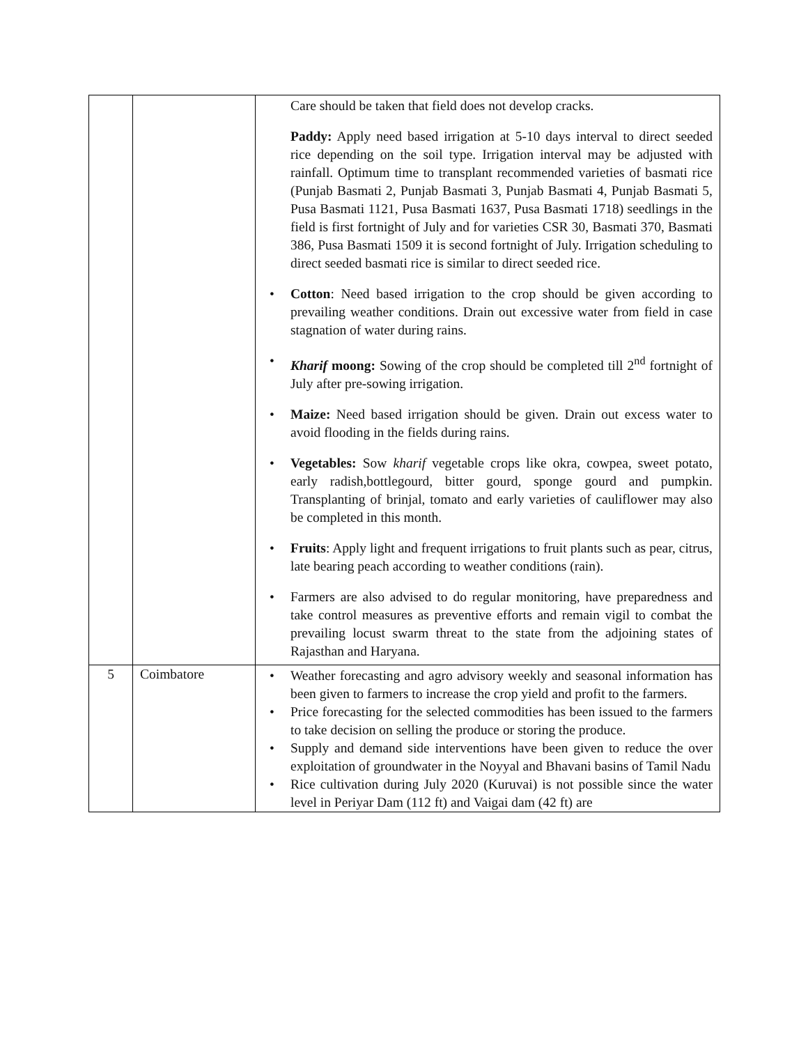| | | Care should be taken that field does not develop cracks. Paddy: Apply need based irrigation at 5-10 days interval to direct seeded rice depending on the soil type. Irrigation interval may be adjusted with rainfall. Optimum time to transplant recommended varieties of basmati rice (Punjab Basmati 2, Punjab Basmati 3, Punjab Basmati 4, Punjab Basmati 5, Pusa Basmati 1121, Pusa Basmati 1637, Pusa Basmati 1718) seedlings in the field is first fortnight of July and for varieties CSR 30, Basmati 370, Basmati 386, Pusa Basmati 1509 it is second fortnight of July. Irrigation scheduling to direct seeded basmati rice is similar to direct seeded rice. Cotton : Need based irrigation to the crop should be given according to prevailing weather conditions. Drain out excessive water from field in case stagnation of water during rains. Kharif moong: Sowing of the crop should be completed till 2<sup>nd</sup> fortnight of July after pre-sowing irrigation. Maize: Need based irrigation should be given. Drain out excess water to avoid flooding in the fields during rains. Vegetables: Sow kharif vegetable crops like okra, cowpea, sweet potato, early radish,bottlegourd, bitter gourd, sponge gourd and pumpkin. Transplanting of brinjal, tomato and early varieties of cauliflower may also be completed in this month. Fruits : Apply light and frequent irrigations to fruit plants such as pear, citrus, late bearing peach according to weather conditions (rain). Farmers are also advised to do regular monitoring, have preparedness and take control measures as preventive efforts and remain vigil to combat the prevailing locust swarm threat to the state from the adjoining states of Rajasthan and Haryana. |
| 5 | Coimbatore | Weather forecasting and agro advisory weekly and seasonal information has been given to farmers to increase the crop yield and profit to the farmers. Price forecasting for the selected commodities has been issued to the farmers to take decision on selling the produce or storing the produce. Supply and demand side interventions have been given to reduce the over exploitation of groundwater in the Noyyal and Bhavani basins of Tamil Nadu Rice cultivation during July 2020 (Kuruvai) is not possible since the water level in Periyar Dam (112 ft) and Vaigai dam (42 ft) are |